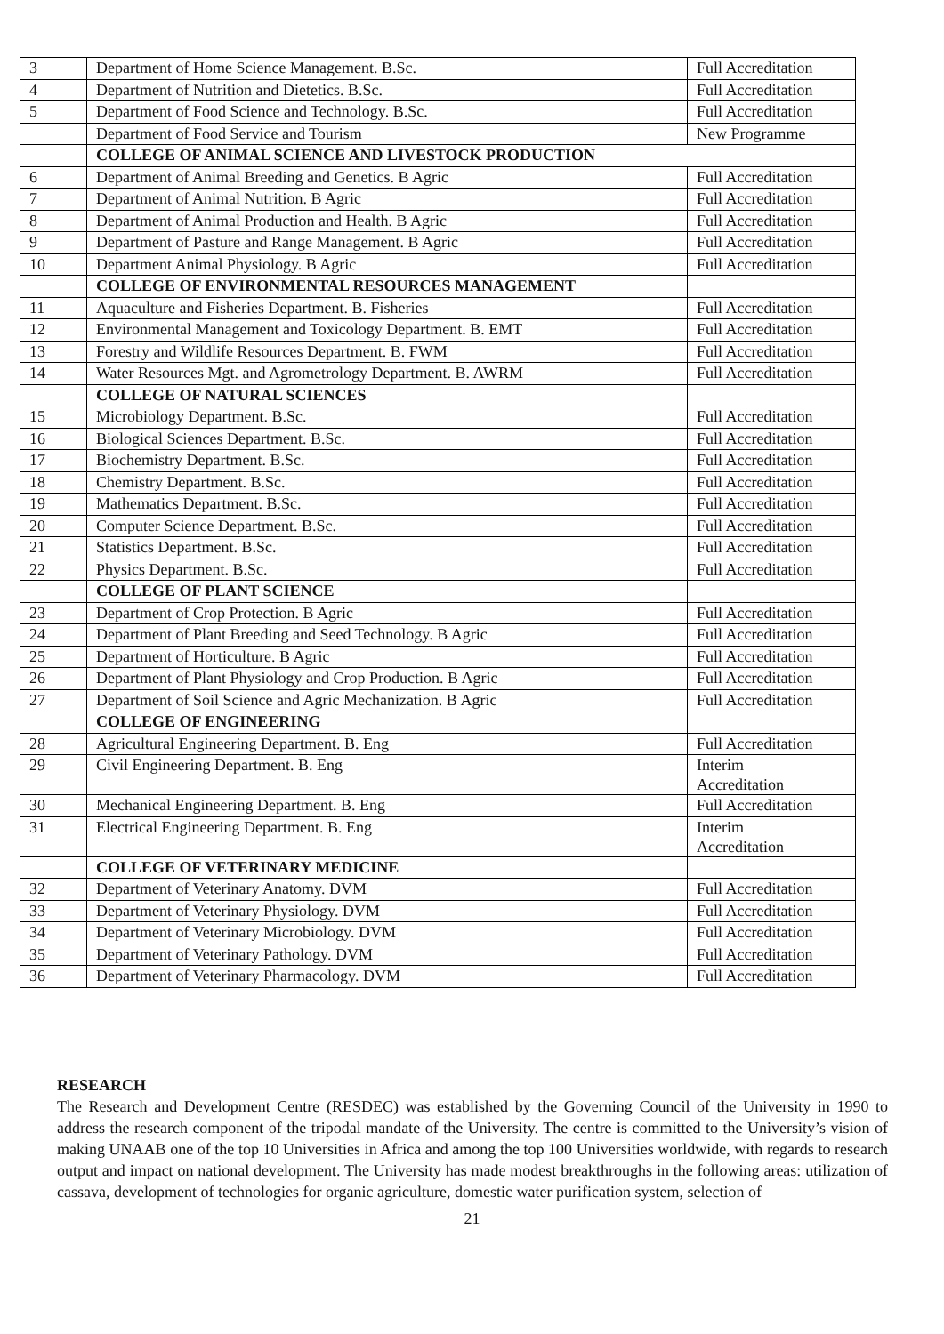| 3 | Department of Home Science Management. B.Sc. | Full Accreditation |
| 4 | Department of Nutrition and Dietetics. B.Sc. | Full Accreditation |
| 5 | Department of Food Science and Technology. B.Sc. | Full Accreditation |
| | Department of Food Service and Tourism | New Programme |
| | COLLEGE OF ANIMAL SCIENCE AND LIVESTOCK PRODUCTION | |
| 6 | Department of Animal Breeding and Genetics. B Agric | Full Accreditation |
| 7 | Department of Animal Nutrition. B Agric | Full Accreditation |
| 8 | Department of Animal Production and Health. B Agric | Full Accreditation |
| 9 | Department of Pasture and Range Management. B Agric | Full Accreditation |
| 10 | Department Animal Physiology. B Agric | Full Accreditation |
| | COLLEGE OF ENVIRONMENTAL RESOURCES MANAGEMENT | |
| 11 | Aquaculture and Fisheries Department. B. Fisheries | Full Accreditation |
| 12 | Environmental Management and Toxicology Department. B. EMT | Full Accreditation |
| 13 | Forestry and Wildlife Resources Department. B. FWM | Full Accreditation |
| 14 | Water Resources Mgt. and Agrometrology Department. B. AWRM | Full Accreditation |
| | COLLEGE OF NATURAL SCIENCES | |
| 15 | Microbiology Department. B.Sc. | Full Accreditation |
| 16 | Biological Sciences Department. B.Sc. | Full Accreditation |
| 17 | Biochemistry Department. B.Sc. | Full Accreditation |
| 18 | Chemistry Department. B.Sc. | Full Accreditation |
| 19 | Mathematics Department. B.Sc. | Full Accreditation |
| 20 | Computer Science Department. B.Sc. | Full Accreditation |
| 21 | Statistics Department. B.Sc. | Full Accreditation |
| 22 | Physics Department. B.Sc. | Full Accreditation |
| | COLLEGE OF PLANT SCIENCE | |
| 23 | Department of Crop Protection. B Agric | Full Accreditation |
| 24 | Department of Plant Breeding and Seed Technology. B Agric | Full Accreditation |
| 25 | Department of Horticulture. B Agric | Full Accreditation |
| 26 | Department of Plant Physiology and Crop Production. B Agric | Full Accreditation |
| 27 | Department of Soil Science and Agric Mechanization. B Agric | Full Accreditation |
| | COLLEGE OF ENGINEERING | |
| 28 | Agricultural Engineering Department. B. Eng | Full Accreditation |
| 29 | Civil Engineering Department. B. Eng | Interim Accreditation |
| 30 | Mechanical Engineering Department. B. Eng | Full Accreditation |
| 31 | Electrical Engineering Department. B. Eng | Interim Accreditation |
| | COLLEGE OF VETERINARY MEDICINE | |
| 32 | Department of Veterinary Anatomy. DVM | Full Accreditation |
| 33 | Department of Veterinary Physiology. DVM | Full Accreditation |
| 34 | Department of Veterinary Microbiology. DVM | Full Accreditation |
| 35 | Department of Veterinary Pathology. DVM | Full Accreditation |
| 36 | Department of Veterinary Pharmacology. DVM | Full Accreditation |
RESEARCH
The Research and Development Centre (RESDEC) was established by the Governing Council of the University in 1990 to address the research component of the tripodal mandate of the University. The centre is committed to the University’s vision of making UNAAB one of the top 10 Universities in Africa and among the top 100 Universities worldwide, with regards to research output and impact on national development. The University has made modest breakthroughs in the following areas: utilization of cassava, development of technologies for organic agriculture, domestic water purification system, selection of
21